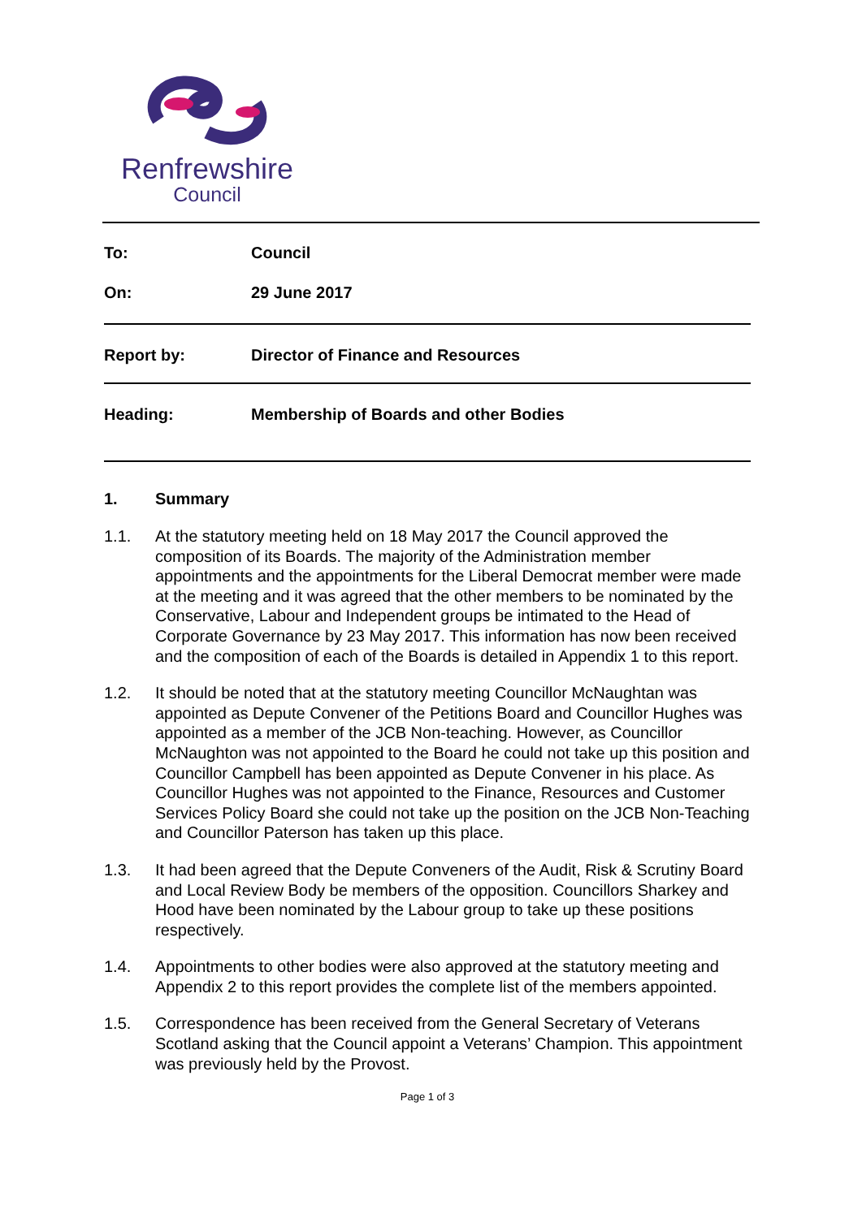Renfrewshire
Council
To: Council
On: 29 June 2017
Report by: Director of Finance and Resources
Heading: Membership of Boards and other Bodies
1. Summary
1.1. At the statutory meeting held on 18 May 2017 the Council approved the composition of its Boards. The majority of the Administration member appointments and the appointments for the Liberal Democrat member were made at the meeting and it was agreed that the other members to be nominated by the Conservative, Labour and Independent groups be intimated to the Head of Corporate Governance by 23 May 2017. This information has now been received and the composition of each of the Boards is detailed in Appendix 1 to this report.
1.2. It should be noted that at the statutory meeting Councillor McNaughtan was appointed as Depute Convener of the Petitions Board and Councillor Hughes was appointed as a member of the JCB Non-teaching. However, as Councillor McNaughton was not appointed to the Board he could not take up this position and Councillor Campbell has been appointed as Depute Convener in his place. As Councillor Hughes was not appointed to the Finance, Resources and Customer Services Policy Board she could not take up the position on the JCB Non-Teaching and Councillor Paterson has taken up this place.
1.3. It had been agreed that the Depute Conveners of the Audit, Risk & Scrutiny Board and Local Review Body be members of the opposition. Councillors Sharkey and Hood have been nominated by the Labour group to take up these positions respectively.
1.4. Appointments to other bodies were also approved at the statutory meeting and Appendix 2 to this report provides the complete list of the members appointed.
1.5. Correspondence has been received from the General Secretary of Veterans Scotland asking that the Council appoint a Veterans’ Champion. This appointment was previously held by the Provost.
Page 1 of 3